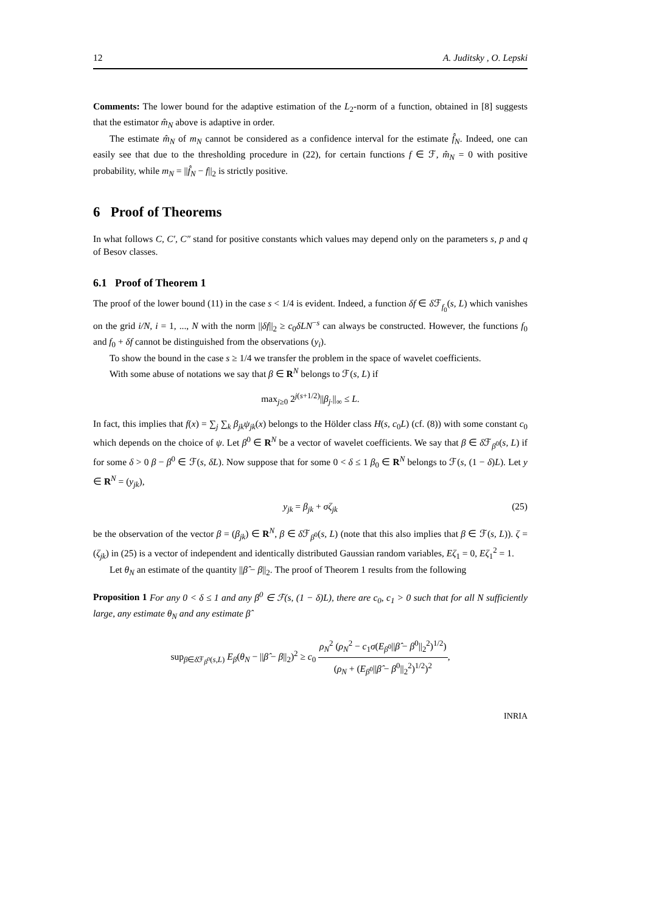12 A. Juditsky , O. Lepski
Comments: The lower bound for the adaptive estimation of the L<sub>2</sub>-norm of a function, obtained in [8] suggests that the estimator m̂<sub>N</sub> above is adaptive in order.
The estimate m̂<sub>N</sub> of m<sub>N</sub> cannot be considered as a confidence interval for the estimate f̂<sub>N</sub>. Indeed, one can easily see that due to the thresholding procedure in (22), for certain functions f ∈ ℱ, m̂<sub>N</sub> = 0 with positive probability, while m<sub>N</sub> = ||f̂<sub>N</sub> − f||<sub>2</sub> is strictly positive.
6 Proof of Theorems
In what follows C, C′, C″ stand for positive constants which values may depend only on the parameters s, p and q of Besov classes.
6.1 Proof of Theorem 1
The proof of the lower bound (11) in the case s < 1/4 is evident. Indeed, a function δf ∈ δ ℱ<sub>f<sub>0</sub></sub>(s, L) which vanishes on the grid i/N, i = 1, ..., N with the norm ||δf||<sub>2</sub> ≥ c<sub>0</sub>δLN<sup>−s</sup> can always be constructed. However, the functions f<sub>0</sub> and f<sub>0</sub> + δf cannot be distinguished from the observations (y<sub>i</sub>).
To show the bound in the case s ≥ 1/4 we transfer the problem in the space of wavelet coefficients.
With some abuse of notations we say that β ∈ R<sup>N</sup> belongs to ℱ(s, L) if
max<sub>j≥0</sub> 2<sup>j(s+1/2)</sup>||β<sub>j·</sub>||<sub>∞</sub> ≤ L.
In fact, this implies that f(x) = ∑<sub>j</sub> ∑<sub>k</sub> β<sub>jk</sub>ψ<sub>jk</sub>(x) belongs to the Hölder class H(s, c<sub>0</sub>L) (cf. (8)) with some constant c<sub>0</sub> which depends on the choice of ψ. Let β<sup>0</sup> ∈ R<sup>N</sup> be a vector of wavelet coefficients. We say that β ∈ δ ℱ<sub>β<sup>0</sup></sub>(s, L) if for some δ > 0 β − β<sup>0</sup> ∈ ℱ(s, δL). Now suppose that for some 0 < δ ≤ 1 β<sub>0</sub> ∈ R<sup>N</sup> belongs to ℱ(s, (1 − δ)L). Let y ∈ R<sup>N</sup> = (y<sub>jk</sub>),
y<sub>jk</sub> = β<sub>jk</sub> + σζ<sub>jk</sub> (25)
be the observation of the vector β = (β<sub>jk</sub>) ∈ R<sup>N</sup>, β ∈ δ ℱ<sub>β<sup>0</sup></sub>(s, L) (note that this also implies that β ∈ ℱ(s, L)). ζ = (ζ<sub>jk</sub>) in (25) is a vector of independent and identically distributed Gaussian random variables, Eζ<sub>1</sub> = 0, Eζ<sub>1</sub><sup>2</sup> = 1.
Let θ<sub>N</sub> an estimate of the quantity ||β̂ − β||<sub>2</sub>. The proof of Theorem 1 results from the following
Proposition 1 For any 0 < δ ≤ 1 and any β<sup>0</sup> ∈ ℱ(s, (1 − δ)L), there are c<sub>0</sub>, c<sub>1</sub> > 0 such that for all N sufficiently large, any estimate θ<sub>N</sub> and any estimate β̂
sup<sub>β∈δ ℱ<sub>β<sup>0</sup></sub>(s,L)</sub> E<sub>β</sub>(θ<sub>N</sub> − ||β̂ − β||<sub>2</sub>)<sup>2</sup> ≥ c<sub>0</sub> ρ<sub>N</sub><sup>2</sup> (ρ<sub>N</sub><sup>2</sup> − c<sub>1</sub>σ(E<sub>β<sup>0</sup></sub>||β̂ − β<sup>0</sup>||<sub>2</sub><sup>2</sup>)<sup>1/2</sup>) (ρ<sub>N</sub> + (E<sub>β<sup>0</sup></sub>||β̂ − β<sup>0</sup>||<sub>2</sub><sup>2</sup>)<sup>1/2</sup>)<sup>2</sup>,
INRIA